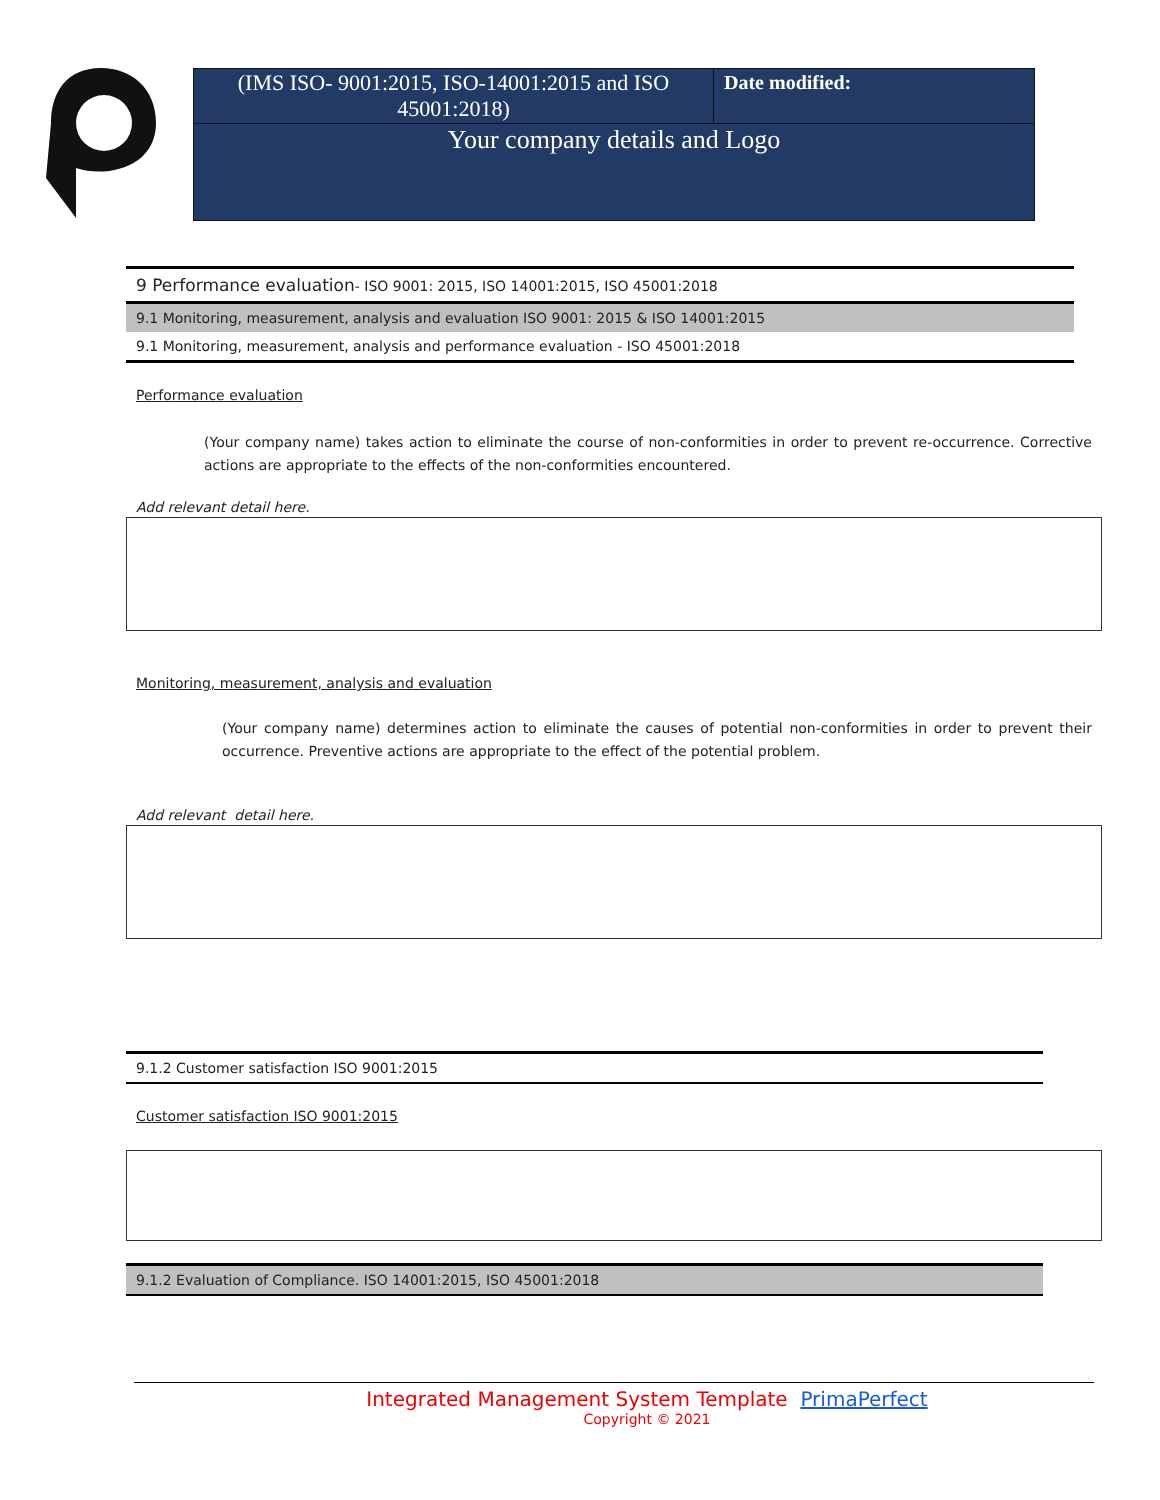| (IMS ISO- 9001:2015, ISO-14001:2015 and ISO 45001:2018) | Date modified: |
| Your company details and Logo | |
| 9 Performance evaluation - ISO 9001: 2015, ISO 14001:2015, ISO 45001:2018 |
| 9.1 Monitoring, measurement, analysis and evaluation ISO 9001: 2015 & ISO 14001:2015 |
| 9.1 Monitoring, measurement, analysis and performance evaluation - ISO 45001:2018 |
Performance evaluation
(Your company name) takes action to eliminate the course of non-conformities in order to prevent re-occurrence. Corrective actions are appropriate to the effects of the non-conformities encountered.
Add relevant detail here.
Monitoring, measurement, analysis and evaluation
(Your company name) determines action to eliminate the causes of potential non-conformities in order to prevent their occurrence. Preventive actions are appropriate to the effect of the potential problem.
Add relevant detail here.
| 9.1.2 Customer satisfaction ISO 9001:2015 |
Customer satisfaction ISO 9001:2015
| 9.1.2 Evaluation of Compliance. ISO 14001:2015, ISO 45001:2018 |
Integrated Management System Template PrimaPerfect
Copyright © 2021